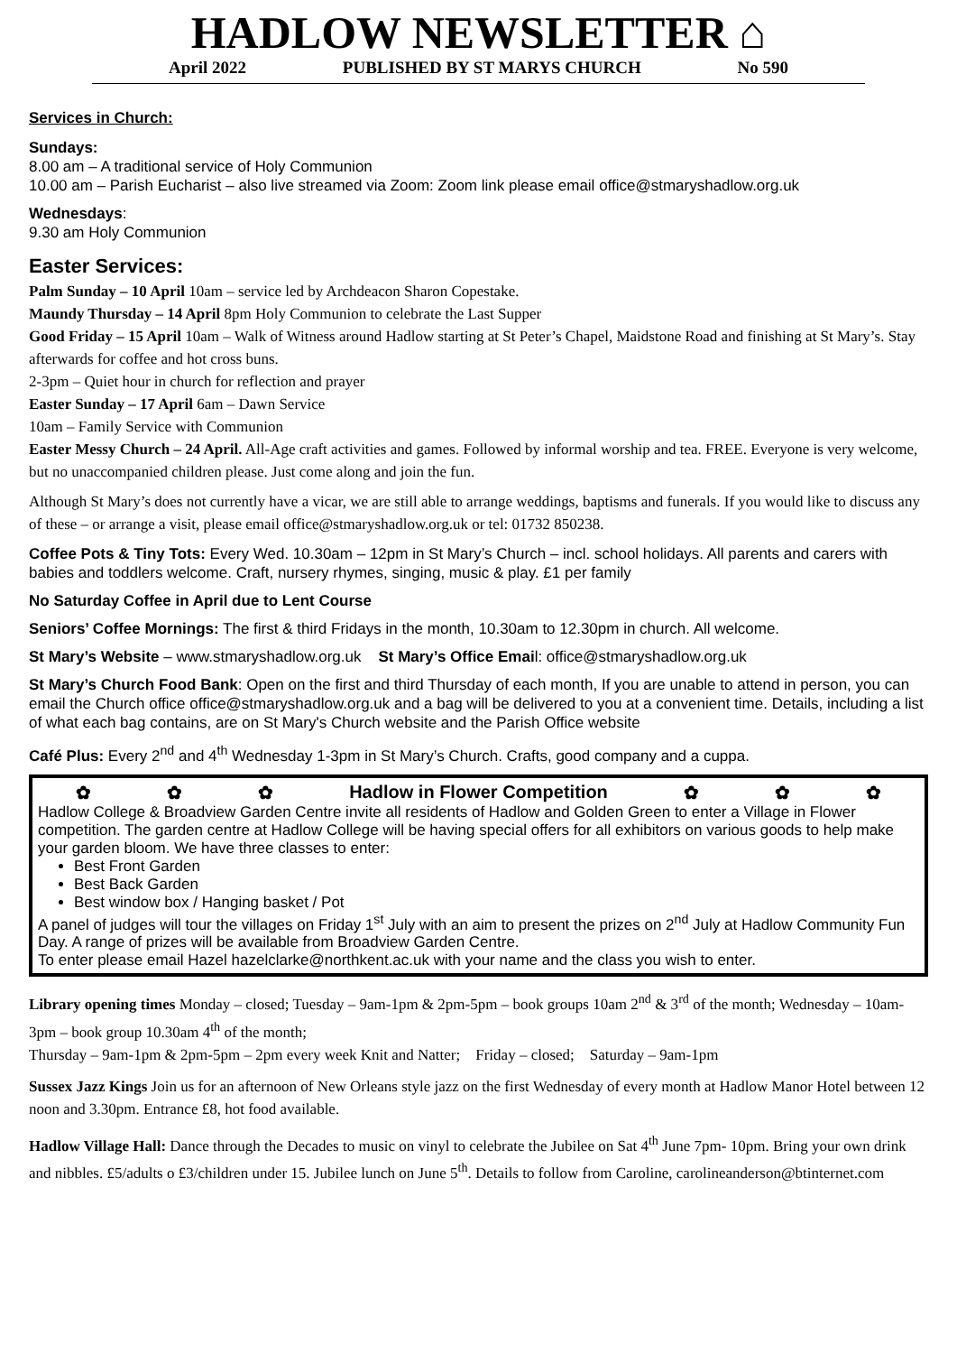HADLOW NEWSLETTER ⌂
April 2022 PUBLISHED BY ST MARYS CHURCH No 590
Services in Church:
Sundays:
8.00 am – A traditional service of Holy Communion
10.00 am – Parish Eucharist – also live streamed via Zoom: Zoom link please email office@stmaryshadlow.org.uk
Wednesdays:
9.30 am Holy Communion
Easter Services:
Palm Sunday – 10 April 10am – service led by Archdeacon Sharon Copestake.
Maundy Thursday – 14 April 8pm Holy Communion to celebrate the Last Supper
Good Friday – 15 April 10am – Walk of Witness around Hadlow starting at St Peter’s Chapel, Maidstone Road and finishing at St Mary’s. Stay afterwards for coffee and hot cross buns.
2-3pm – Quiet hour in church for reflection and prayer
Easter Sunday – 17 April 6am – Dawn Service
10am – Family Service with Communion
Easter Messy Church – 24 April. All-Age craft activities and games. Followed by informal worship and tea. FREE. Everyone is very welcome, but no unaccompanied children please. Just come along and join the fun.
Although St Mary’s does not currently have a vicar, we are still able to arrange weddings, baptisms and funerals. If you would like to discuss any of these – or arrange a visit, please email office@stmaryshadlow.org.uk or tel: 01732 850238.
Coffee Pots & Tiny Tots: Every Wed. 10.30am – 12pm in St Mary’s Church – incl. school holidays. All parents and carers with babies and toddlers welcome. Craft, nursery rhymes, singing, music & play. £1 per family
No Saturday Coffee in April due to Lent Course
Seniors’ Coffee Mornings: The first & third Fridays in the month, 10.30am to 12.30pm in church. All welcome.
St Mary’s Website – www.stmaryshadlow.org.uk St Mary’s Office Email: office@stmaryshadlow.org.uk
St Mary’s Church Food Bank: Open on the first and third Thursday of each month, If you are unable to attend in person, you can email the Church office office@stmaryshadlow.org.uk and a bag will be delivered to you at a convenient time. Details, including a list of what each bag contains, are on St Mary's Church website and the Parish Office website
Café Plus: Every 2<sup>nd</sup> and 4<sup>th</sup> Wednesday 1-3pm in St Mary’s Church. Crafts, good company and a cuppa.
✿ ✿ ✿ Hadlow in Flower Competition ✿ ✿ ✿
Hadlow College & Broadview Garden Centre invite all residents of Hadlow and Golden Green to enter a Village in Flower competition. The garden centre at Hadlow College will be having special offers for all exhibitors on various goods to help make your garden bloom. We have three classes to enter:
Best Front Garden
Best Back Garden
Best window box / Hanging basket / Pot
A panel of judges will tour the villages on Friday 1<sup>st</sup> July with an aim to present the prizes on 2<sup>nd</sup> July at Hadlow Community Fun Day. A range of prizes will be available from Broadview Garden Centre.
To enter please email Hazel hazelclarke@northkent.ac.uk with your name and the class you wish to enter.
Library opening times Monday – closed; Tuesday – 9am-1pm & 2pm-5pm – book groups 10am 2<sup>nd</sup> & 3<sup>rd</sup> of the month; Wednesday – 10am-3pm – book group 10.30am 4<sup>th</sup> of the month;
Thursday – 9am-1pm & 2pm-5pm – 2pm every week Knit and Natter; Friday – closed; Saturday – 9am-1pm
Sussex Jazz Kings Join us for an afternoon of New Orleans style jazz on the first Wednesday of every month at Hadlow Manor Hotel between 12 noon and 3.30pm. Entrance £8, hot food available.
Hadlow Village Hall: Dance through the Decades to music on vinyl to celebrate the Jubilee on Sat 4<sup>th</sup> June 7pm- 10pm. Bring your own drink and nibbles. £5/adults o £3/children under 15. Jubilee lunch on June 5<sup>th</sup>. Details to follow from Caroline, carolineanderson@btinternet.com